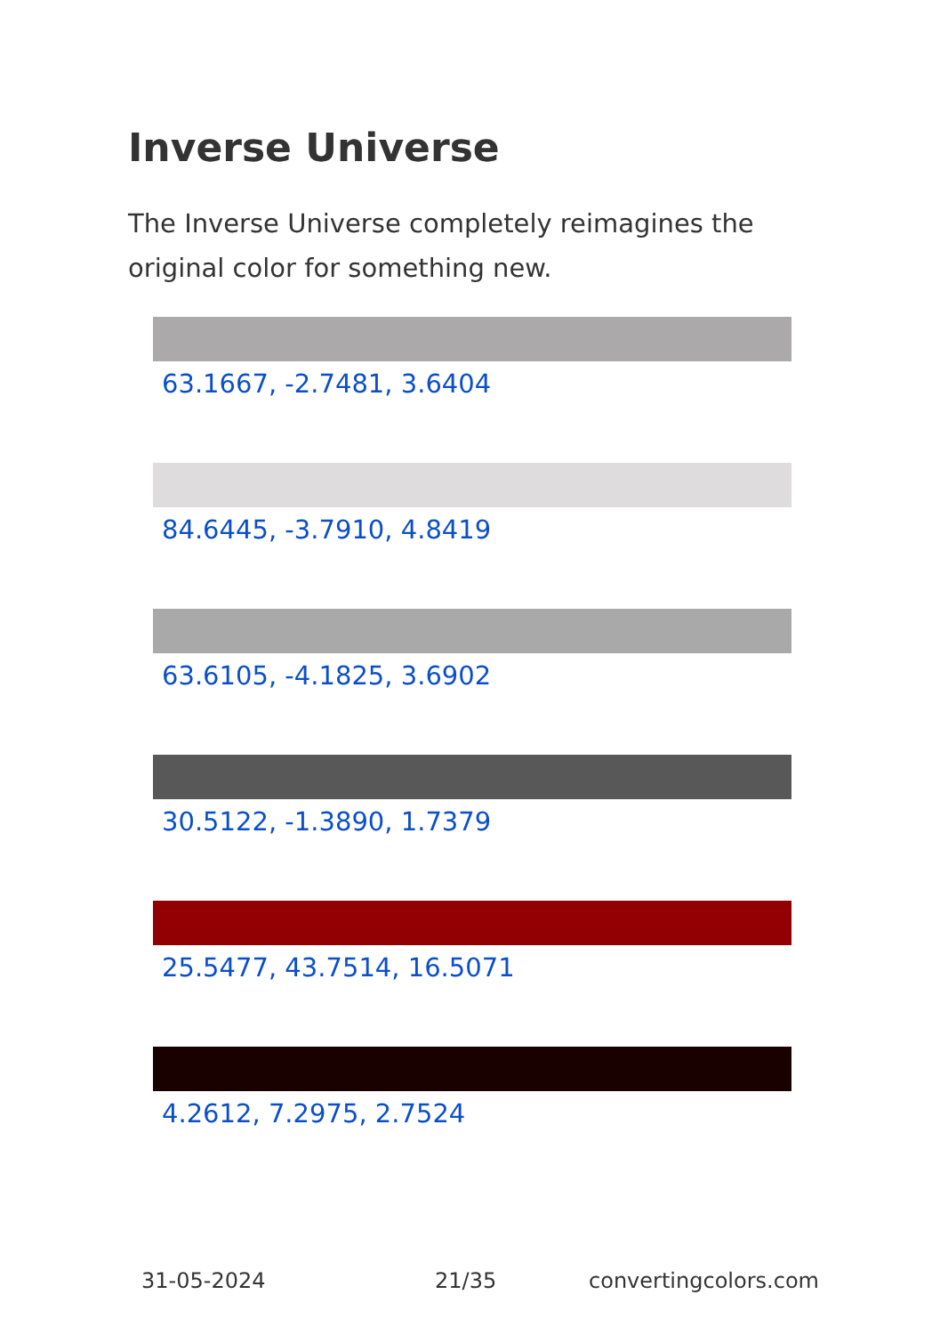Inverse Universe
The Inverse Universe completely reimagines the original color for something new.
63.1667, -2.7481, 3.6404
84.6445, -3.7910, 4.8419
63.6105, -4.1825, 3.6902
30.5122, -1.3890, 1.7379
25.5477, 43.7514, 16.5071
4.2612, 7.2975, 2.7524
31-05-2024 21/35 convertingcolors.com